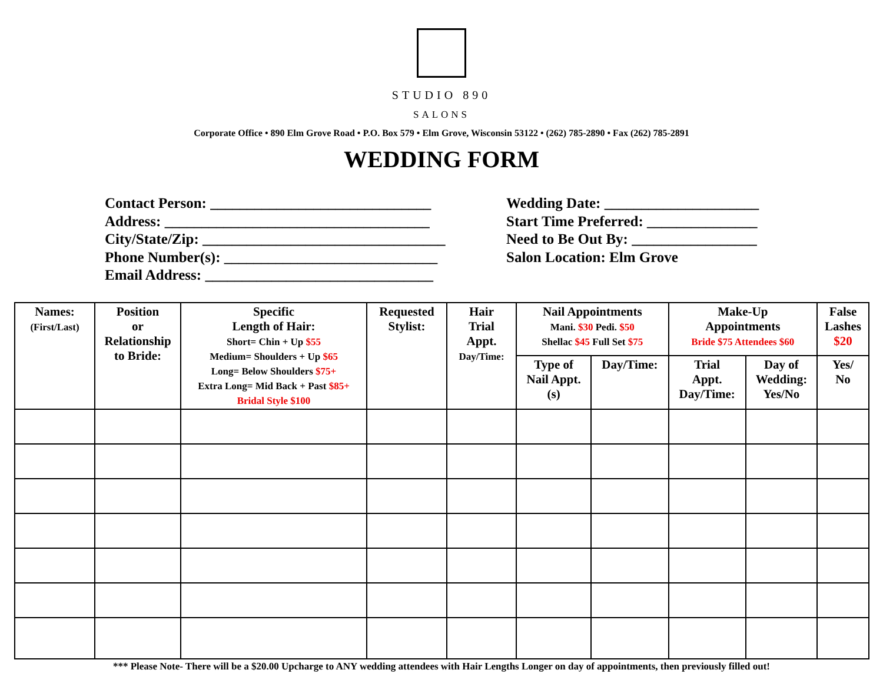STUDIO 890
SALONS
Corporate Office • 890 Elm Grove Road • P.O. Box 579 • Elm Grove, Wisconsin 53122 • (262) 785-2890 • Fax (262) 785-2891
WEDDING FORM
Contact Person: ______________________________
Address: ____________________________________
City/State/Zip: _________________________________
Phone Number(s): _____________________________
Email Address: _______________________________
Wedding Date: _____________________
Start Time Preferred: _______________
Need to Be Out By: _________________
Salon Location: Elm Grove
| Names: (First/Last) | Position or Relationship to Bride: | Specific Length of Hair: Short= Chin + Up $55 Medium= Shoulders + Up $65 Long= Below Shoulders $75+ Extra Long= Mid Back + Past $85+ Bridal Style $100 | Requested Stylist: | Hair Trial Appt. Day/Time: | Nail Appointments Mani. $30 Pedi. $50 Shellac $45 Full Set $75 | | Make-Up Appointments Bride $75 Attendees $60 | | False Lashes $20 |
| --- | --- | --- | --- | --- | --- | --- | --- | --- | --- |
| | | | | | Type of Nail Appt. (s) | Day/Time: | Trial Appt. Day/Time: | Day of Wedding: Yes/No | Yes/ No |
*** Please Note- There will be a $20.00 Upcharge to ANY wedding attendees with Hair Lengths Longer on day of appointments, then previously filled out!